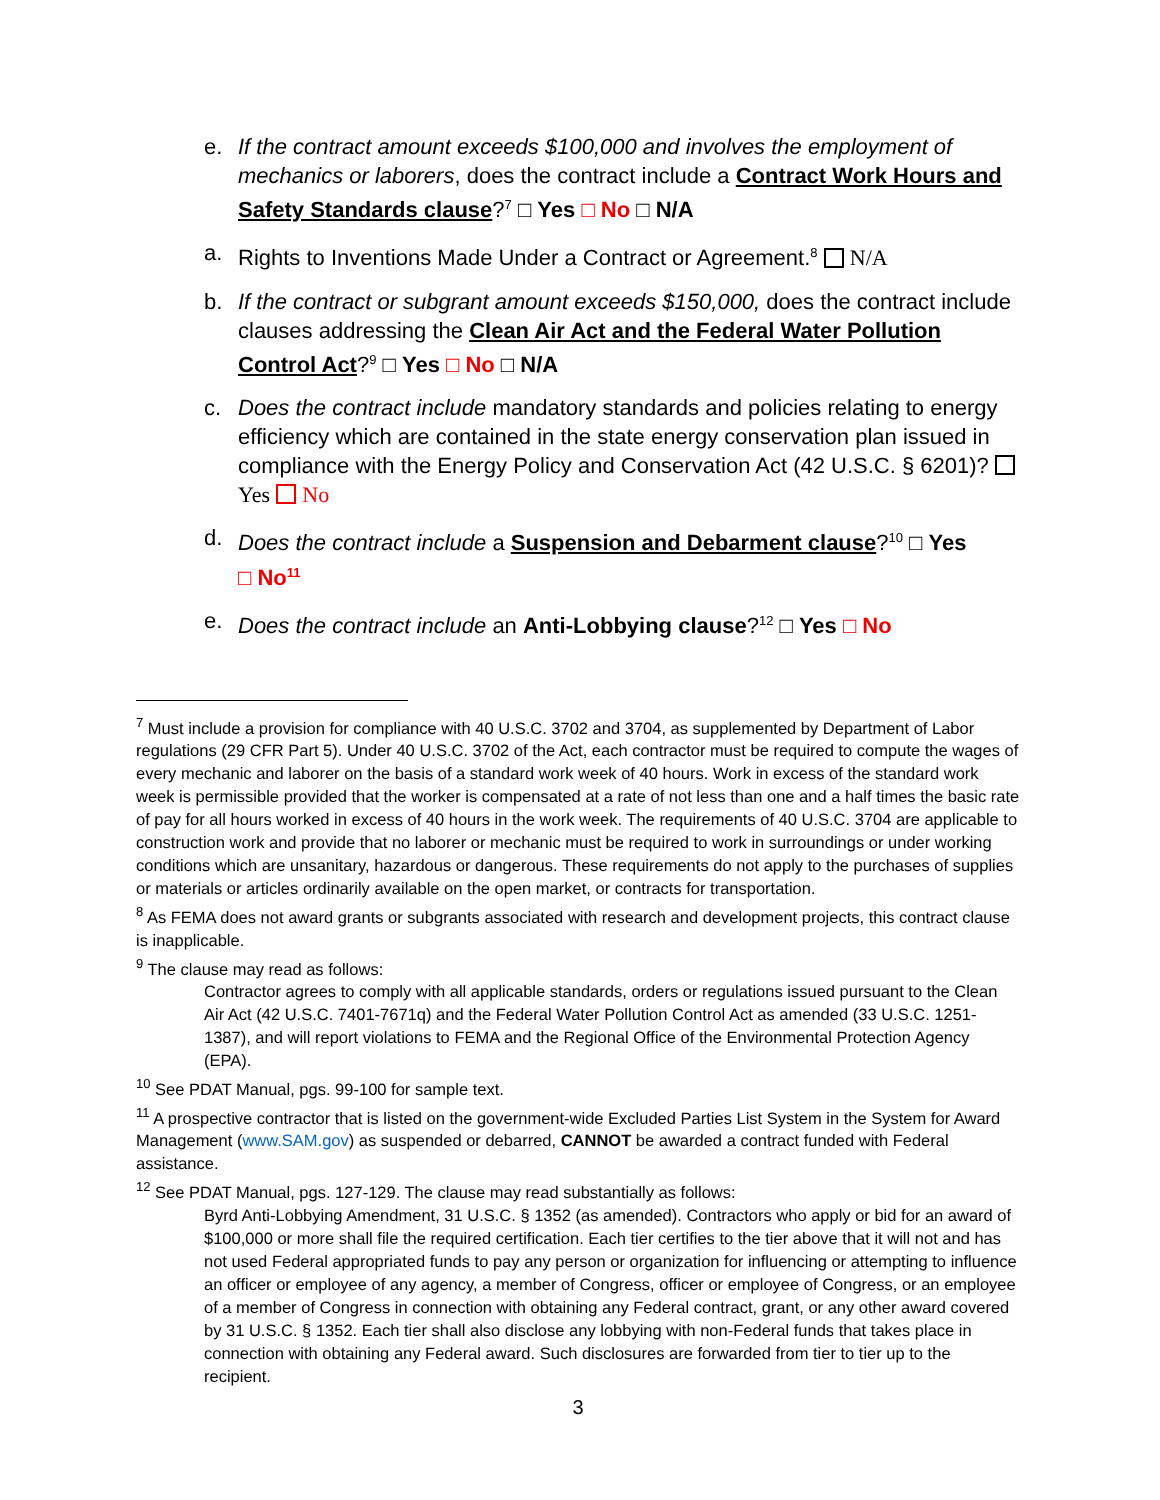e. If the contract amount exceeds $100,000 and involves the employment of mechanics or laborers, does the contract include a Contract Work Hours and Safety Standards clause?<sup>7</sup> □ Yes □ No □ N/A
a. Rights to Inventions Made Under a Contract or Agreement.<sup>8</sup> N/A
b. If the contract or subgrant amount exceeds $150,000, does the contract include clauses addressing the Clean Air Act and the Federal Water Pollution Control Act?<sup>9</sup> □ Yes □ No □ N/A
c. Does the contract include mandatory standards and policies relating to energy efficiency which are contained in the state energy conservation plan issued in compliance with the Energy Policy and Conservation Act (42 U.S.C. § 6201)? Yes No
d. Does the contract include a Suspension and Debarment clause?<sup>10</sup> □ Yes
□ No<sup>11</sup>
e. Does the contract include an Anti-Lobbying clause?<sup>12</sup> □ Yes □ No
<sup>7</sup> Must include a provision for compliance with 40 U.S.C. 3702 and 3704, as supplemented by Department of Labor regulations (29 CFR Part 5). Under 40 U.S.C. 3702 of the Act, each contractor must be required to compute the wages of every mechanic and laborer on the basis of a standard work week of 40 hours. Work in excess of the standard work week is permissible provided that the worker is compensated at a rate of not less than one and a half times the basic rate of pay for all hours worked in excess of 40 hours in the work week. The requirements of 40 U.S.C. 3704 are applicable to construction work and provide that no laborer or mechanic must be required to work in surroundings or under working conditions which are unsanitary, hazardous or dangerous. These requirements do not apply to the purchases of supplies or materials or articles ordinarily available on the open market, or contracts for transportation.
<sup>8</sup> As FEMA does not award grants or subgrants associated with research and development projects, this contract clause is inapplicable.
<sup>9</sup> The clause may read as follows:
Contractor agrees to comply with all applicable standards, orders or regulations issued pursuant to the Clean Air Act (42 U.S.C. 7401-7671q) and the Federal Water Pollution Control Act as amended (33 U.S.C. 1251-1387), and will report violations to FEMA and the Regional Office of the Environmental Protection Agency (EPA).
<sup>10</sup> See PDAT Manual, pgs. 99-100 for sample text.
<sup>11</sup> A prospective contractor that is listed on the government-wide Excluded Parties List System in the System for Award Management (www.SAM.gov) as suspended or debarred, CANNOT be awarded a contract funded with Federal assistance.
<sup>12</sup> See PDAT Manual, pgs. 127-129. The clause may read substantially as follows:
Byrd Anti-Lobbying Amendment, 31 U.S.C. § 1352 (as amended). Contractors who apply or bid for an award of $100,000 or more shall file the required certification. Each tier certifies to the tier above that it will not and has not used Federal appropriated funds to pay any person or organization for influencing or attempting to influence an officer or employee of any agency, a member of Congress, officer or employee of Congress, or an employee of a member of Congress in connection with obtaining any Federal contract, grant, or any other award covered by 31 U.S.C. § 1352. Each tier shall also disclose any lobbying with non-Federal funds that takes place in connection with obtaining any Federal award. Such disclosures are forwarded from tier to tier up to the recipient.
3